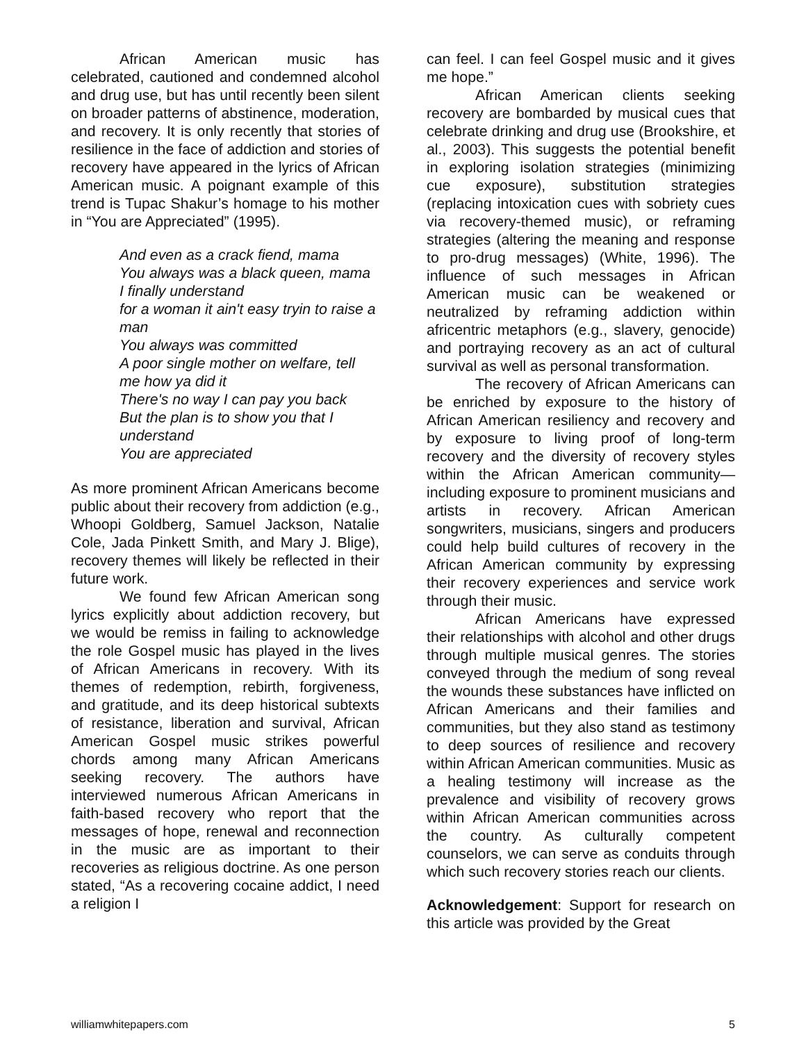African American music has celebrated, cautioned and condemned alcohol and drug use, but has until recently been silent on broader patterns of abstinence, moderation, and recovery. It is only recently that stories of resilience in the face of addiction and stories of recovery have appeared in the lyrics of African American music. A poignant example of this trend is Tupac Shakur’s homage to his mother in “You are Appreciated” (1995).
And even as a crack fiend, mama
You always was a black queen, mama
I finally understand
for a woman it ain't easy tryin to raise a man
You always was committed
A poor single mother on welfare, tell me how ya did it
There's no way I can pay you back
But the plan is to show you that I understand
You are appreciated
As more prominent African Americans become public about their recovery from addiction (e.g., Whoopi Goldberg, Samuel Jackson, Natalie Cole, Jada Pinkett Smith, and Mary J. Blige), recovery themes will likely be reflected in their future work.
We found few African American song lyrics explicitly about addiction recovery, but we would be remiss in failing to acknowledge the role Gospel music has played in the lives of African Americans in recovery. With its themes of redemption, rebirth, forgiveness, and gratitude, and its deep historical subtexts of resistance, liberation and survival, African American Gospel music strikes powerful chords among many African Americans seeking recovery. The authors have interviewed numerous African Americans in faith-based recovery who report that the messages of hope, renewal and reconnection in the music are as important to their recoveries as religious doctrine. As one person stated, “As a recovering cocaine addict, I need a religion I
can feel. I can feel Gospel music and it gives me hope.”
African American clients seeking recovery are bombarded by musical cues that celebrate drinking and drug use (Brookshire, et al., 2003). This suggests the potential benefit in exploring isolation strategies (minimizing cue exposure), substitution strategies (replacing intoxication cues with sobriety cues via recovery-themed music), or reframing strategies (altering the meaning and response to pro-drug messages) (White, 1996). The influence of such messages in African American music can be weakened or neutralized by reframing addiction within africentric metaphors (e.g., slavery, genocide) and portraying recovery as an act of cultural survival as well as personal transformation.
The recovery of African Americans can be enriched by exposure to the history of African American resiliency and recovery and by exposure to living proof of long-term recovery and the diversity of recovery styles within the African American community—including exposure to prominent musicians and artists in recovery. African American songwriters, musicians, singers and producers could help build cultures of recovery in the African American community by expressing their recovery experiences and service work through their music.
African Americans have expressed their relationships with alcohol and other drugs through multiple musical genres. The stories conveyed through the medium of song reveal the wounds these substances have inflicted on African Americans and their families and communities, but they also stand as testimony to deep sources of resilience and recovery within African American communities. Music as a healing testimony will increase as the prevalence and visibility of recovery grows within African American communities across the country. As culturally competent counselors, we can serve as conduits through which such recovery stories reach our clients.
Acknowledgement: Support for research on this article was provided by the Great
williamwhitepapers.com 5